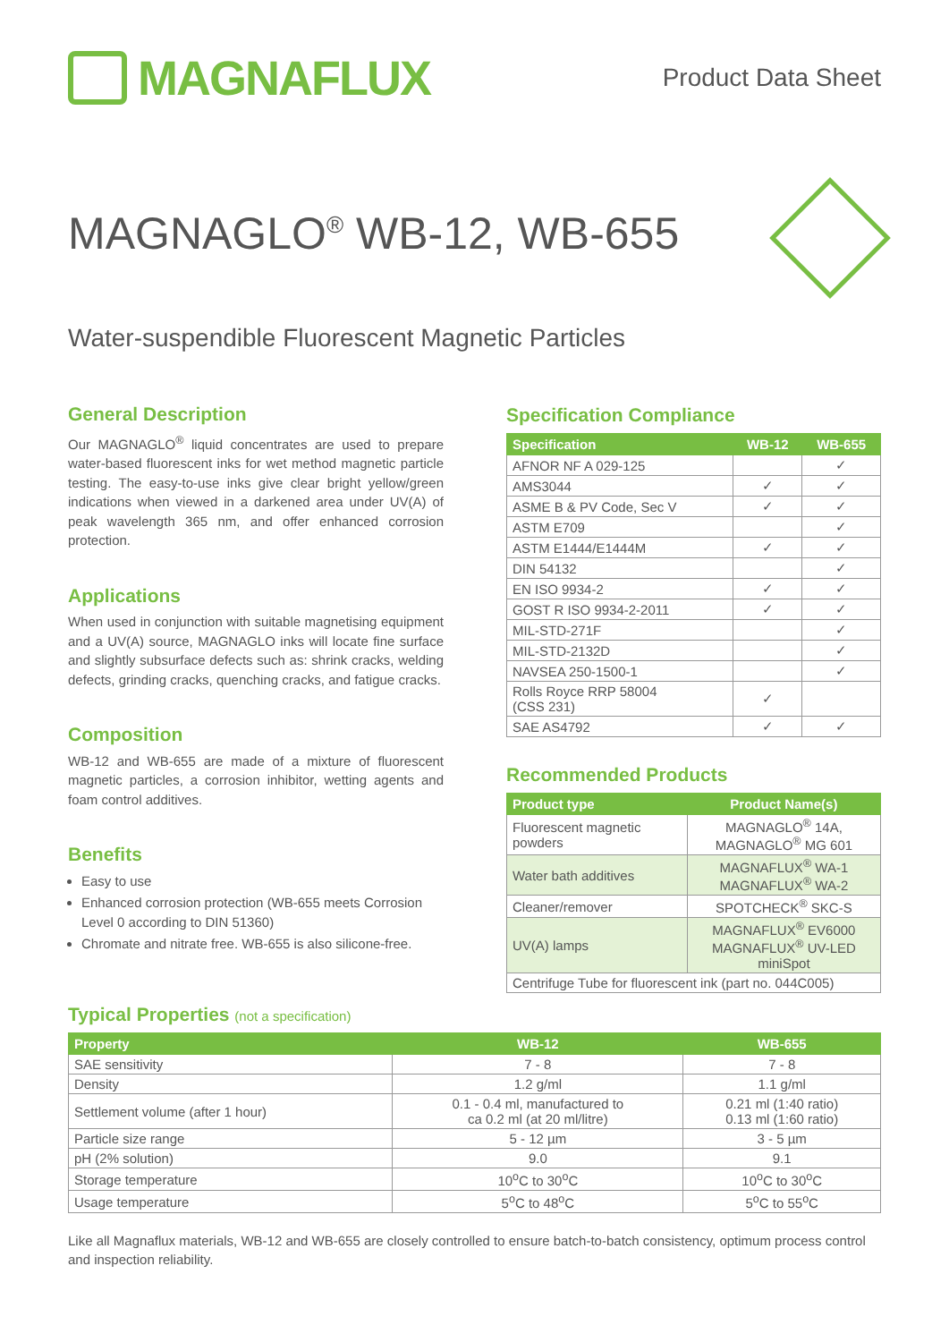MAGNAFLUX
Product Data Sheet
MAGNAGLO<sup>®</sup> WB-12, WB-655
Water-suspendible Fluorescent Magnetic Particles
General Description
Our MAGNAGLO<sup>®</sup> liquid concentrates are used to prepare water-based fluorescent inks for wet method magnetic particle testing. The easy-to-use inks give clear bright yellow/green indications when viewed in a darkened area under UV(A) of peak wavelength 365 nm, and offer enhanced corrosion protection.
Applications
When used in conjunction with suitable magnetising equipment and a UV(A) source, MAGNAGLO inks will locate fine surface and slightly subsurface defects such as: shrink cracks, welding defects, grinding cracks, quenching cracks, and fatigue cracks.
Composition
WB-12 and WB-655 are made of a mixture of fluorescent magnetic particles, a corrosion inhibitor, wetting agents and foam control additives.
Benefits
Easy to use
Enhanced corrosion protection (WB-655 meets Corrosion Level 0 according to DIN 51360)
Chromate and nitrate free. WB-655 is also silicone-free.
Specification Compliance
| Specification | WB-12 | WB-655 |
| --- | --- | --- |
| AFNOR NF A 029-125 | | ✓ |
| AMS3044 | ✓ | ✓ |
| ASME B & PV Code, Sec V | ✓ | ✓ |
| ASTM E709 | | ✓ |
| ASTM E1444/E1444M | ✓ | ✓ |
| DIN 54132 | | ✓ |
| EN ISO 9934-2 | ✓ | ✓ |
| GOST R ISO 9934-2-2011 | ✓ | ✓ |
| MIL-STD-271F | | ✓ |
| MIL-STD-2132D | | ✓ |
| NAVSEA 250-1500-1 | | ✓ |
| Rolls Royce RRP 58004 (CSS 231) | ✓ | |
| SAE AS4792 | ✓ | ✓ |
Recommended Products
| Product type | Product Name(s) |
| --- | --- |
| Fluorescent magnetic powders | MAGNAGLO<sup>®</sup> 14A, MAGNAGLO<sup>®</sup> MG 601 |
| Water bath additives | MAGNAFLUX<sup>®</sup> WA-1 MAGNAFLUX<sup>®</sup> WA-2 |
| Cleaner/remover | SPOTCHECK<sup>®</sup> SKC-S |
| UV(A) lamps | MAGNAFLUX<sup>®</sup> EV6000 MAGNAFLUX<sup>®</sup> UV-LED miniSpot |
| Centrifuge Tube for fluorescent ink (part no. 044C005) | |
Typical Properties (not a specification)
| Property | WB-12 | WB-655 |
| --- | --- | --- |
| SAE sensitivity | 7 - 8 | 7 - 8 |
| Density | 1.2 g/ml | 1.1 g/ml |
| Settlement volume (after 1 hour) | 0.1 - 0.4 ml, manufactured to ca 0.2 ml (at 20 ml/litre) | 0.21 ml (1:40 ratio) 0.13 ml (1:60 ratio) |
| Particle size range | 5 - 12 µm | 3 - 5 µm |
| pH (2% solution) | 9.0 | 9.1 |
| Storage temperature | 10<sup>o</sup>C to 30<sup>o</sup>C | 10<sup>o</sup>C to 30<sup>o</sup>C |
| Usage temperature | 5<sup>o</sup>C to 48<sup>o</sup>C | 5<sup>o</sup>C to 55<sup>o</sup>C |
Like all Magnaflux materials, WB-12 and WB-655 are closely controlled to ensure batch-to-batch consistency, optimum process control and inspection reliability.